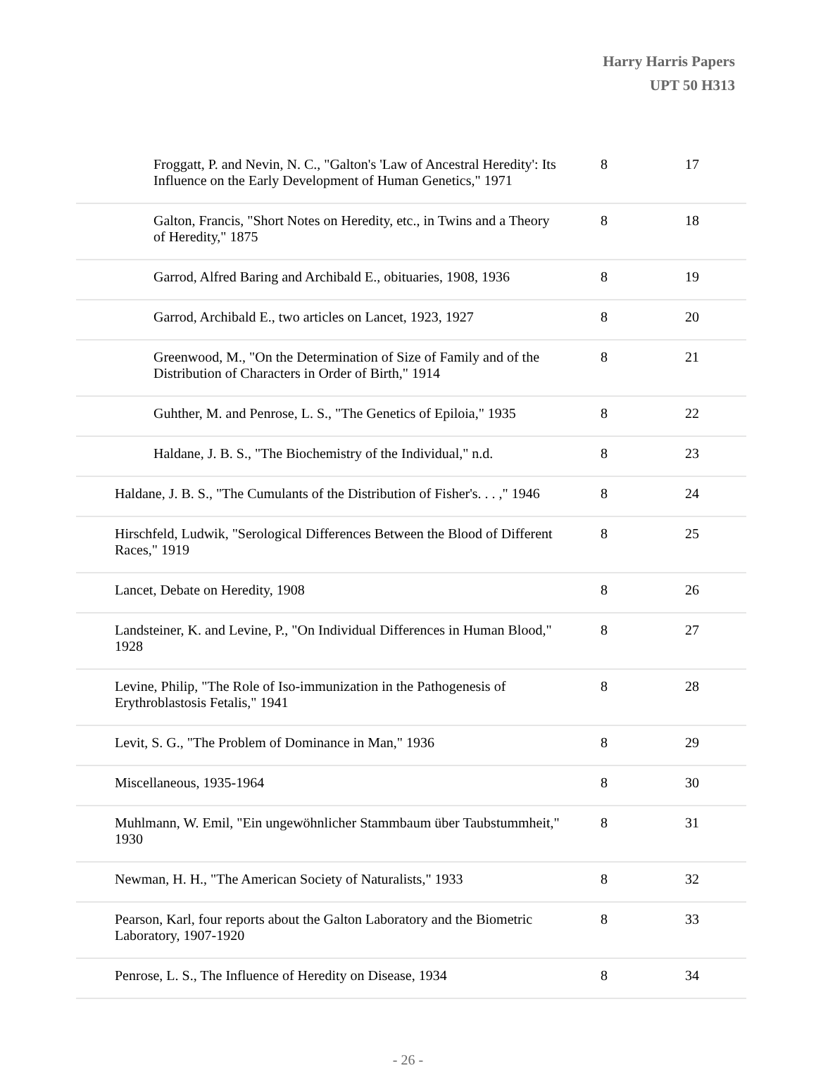Harry Harris Papers
UPT 50 H313
| Froggatt, P. and Nevin, N. C., "Galton's 'Law of Ancestral Heredity': Its Influence on the Early Development of Human Genetics," 1971 | 8 | 17 |
| Galton, Francis, "Short Notes on Heredity, etc., in Twins and a Theory of Heredity," 1875 | 8 | 18 |
| Garrod, Alfred Baring and Archibald E., obituaries, 1908, 1936 | 8 | 19 |
| Garrod, Archibald E., two articles on Lancet, 1923, 1927 | 8 | 20 |
| Greenwood, M., "On the Determination of Size of Family and of the Distribution of Characters in Order of Birth," 1914 | 8 | 21 |
| Guhther, M. and Penrose, L. S., "The Genetics of Epiloia," 1935 | 8 | 22 |
| Haldane, J. B. S., "The Biochemistry of the Individual," n.d. | 8 | 23 |
| Haldane, J. B. S., "The Cumulants of the Distribution of Fisher's. . . ," 1946 | 8 | 24 |
| Hirschfeld, Ludwik, "Serological Differences Between the Blood of Different Races," 1919 | 8 | 25 |
| Lancet, Debate on Heredity, 1908 | 8 | 26 |
| Landsteiner, K. and Levine, P., "On Individual Differences in Human Blood," 1928 | 8 | 27 |
| Levine, Philip, "The Role of Iso-immunization in the Pathogenesis of Erythroblastosis Fetalis," 1941 | 8 | 28 |
| Levit, S. G., "The Problem of Dominance in Man," 1936 | 8 | 29 |
| Miscellaneous, 1935-1964 | 8 | 30 |
| Muhlmann, W. Emil, "Ein ungewöhnlicher Stammbaum über Taubstummheit," 1930 | 8 | 31 |
| Newman, H. H., "The American Society of Naturalists," 1933 | 8 | 32 |
| Pearson, Karl, four reports about the Galton Laboratory and the Biometric Laboratory, 1907-1920 | 8 | 33 |
| Penrose, L. S., The Influence of Heredity on Disease, 1934 | 8 | 34 |
- 26 -